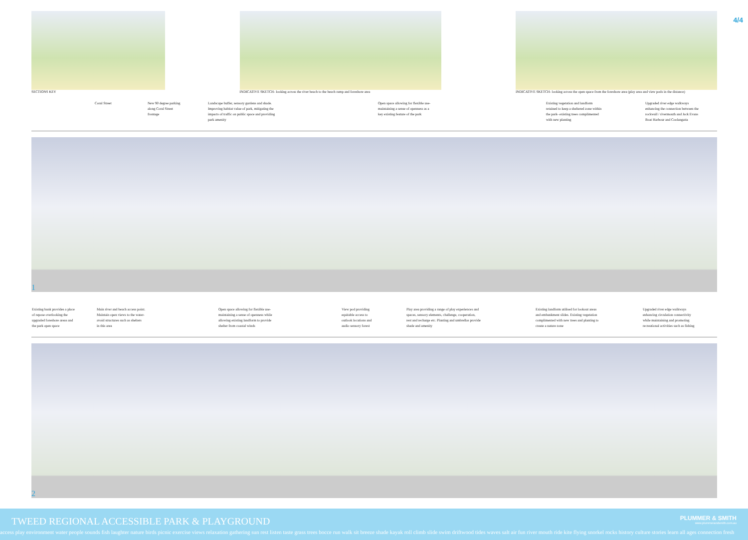4/4
SECTIONS KEY INDICATIVE SKETCH- looking across the river beach to the beach ramp and foreshore area INDICATIVE SKETCH- looking across the open space from the foreshore area (play area and view pods in the distance)
Coral Street
New 90 degree parking
along Coral Street
frontage
Landscape buffer, sensory gardens and shade.
Improving habitat value of park, mitigating the
impacts of traffic on public space and providing
park amenity
Open space allowing for flexible use-
maintaining a sense of openness as a
key existing feature of the park
Existing vegetation and landform
retained to keep a sheltered zone within
the park- existing trees complimented
with new planting
Upgraded river edge walkways
enhancing the connection between the
rockwall / rivermouth and Jack Evans
Boat Harbour and Coolangatta
1
Existing bank provides a place
of repose overlooking the
upgraded foreshore areas and
the park open space
Main river and beach access point.
Maintain open views to the water-
avoid structures such as shelters
in this area
Open space allowing for flexible use-
maintaining a sense of openness while
allowing existing landform to provide
shelter from coastal winds
View pod providing
equitable access to
outlook locations and
audio sensory forest
Play area providing a range of play experiences and
spaces, sensory elements, challenge, cooperation,
rest and recharge etc. Planting and umbrellas provide
shade and amenity
Existing landform utilised for lookout areas
and embankment slides. Existing vegetation
complimented with new trees and planting to
create a nature zone
Upgraded river edge walkways
enhancing circulation connectivity
while maintaining and promoting
recreational activities such as fishing
2
TWEED REGIONAL ACCESSIBLE PARK & PLAYGROUND
access play environment water people sounds fish laughter nature birds picnic exercise views relaxation gathering sun rest listen taste grass trees bocce run walk sit breeze shade kayak roll climb slide swim driftwood tides waves salt air fun river mouth ride kite flying snorkel rocks history culture stories learn all ages connection fresh
PLUMMER & SMITH
www.plummerandsmith.com.au